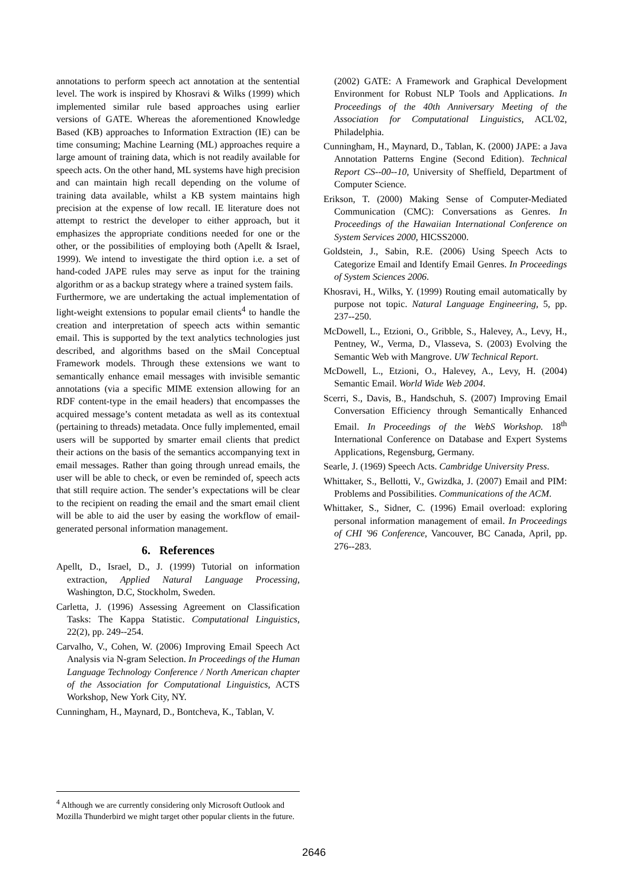annotations to perform speech act annotation at the sentential level. The work is inspired by Khosravi & Wilks (1999) which implemented similar rule based approaches using earlier versions of GATE. Whereas the aforementioned Knowledge Based (KB) approaches to Information Extraction (IE) can be time consuming; Machine Learning (ML) approaches require a large amount of training data, which is not readily available for speech acts. On the other hand, ML systems have high precision and can maintain high recall depending on the volume of training data available, whilst a KB system maintains high precision at the expense of low recall. IE literature does not attempt to restrict the developer to either approach, but it emphasizes the appropriate conditions needed for one or the other, or the possibilities of employing both (Apellt & Israel, 1999). We intend to investigate the third option i.e. a set of hand-coded JAPE rules may serve as input for the training algorithm or as a backup strategy where a trained system fails.
Furthermore, we are undertaking the actual implementation of light-weight extensions to popular email clients<sup>4</sup> to handle the creation and interpretation of speech acts within semantic email. This is supported by the text analytics technologies just described, and algorithms based on the sMail Conceptual Framework models. Through these extensions we want to semantically enhance email messages with invisible semantic annotations (via a specific MIME extension allowing for an RDF content-type in the email headers) that encompasses the acquired message’s content metadata as well as its contextual (pertaining to threads) metadata. Once fully implemented, email users will be supported by smarter email clients that predict their actions on the basis of the semantics accompanying text in email messages. Rather than going through unread emails, the user will be able to check, or even be reminded of, speech acts that still require action. The sender’s expectations will be clear to the recipient on reading the email and the smart email client will be able to aid the user by easing the workflow of email-generated personal information management.
6. References
Apellt, D., Israel, D., J. (1999) Tutorial on information extraction, Applied Natural Language Processing, Washington, D.C, Stockholm, Sweden.
Carletta, J. (1996) Assessing Agreement on Classification Tasks: The Kappa Statistic. Computational Linguistics, 22(2), pp. 249--254.
Carvalho, V., Cohen, W. (2006) Improving Email Speech Act Analysis via N-gram Selection. In Proceedings of the Human Language Technology Conference / North American chapter of the Association for Computational Linguistics, ACTS Workshop, New York City, NY.
Cunningham, H., Maynard, D., Bontcheva, K., Tablan, V.
(2002) GATE: A Framework and Graphical Development Environment for Robust NLP Tools and Applications. In Proceedings of the 40th Anniversary Meeting of the Association for Computational Linguistics, ACL'02, Philadelphia.
Cunningham, H., Maynard, D., Tablan, K. (2000) JAPE: a Java Annotation Patterns Engine (Second Edition). Technical Report CS--00--10, University of Sheffield, Department of Computer Science.
Erikson, T. (2000) Making Sense of Computer-Mediated Communication (CMC): Conversations as Genres. In Proceedings of the Hawaiian International Conference on System Services 2000, HICSS2000.
Goldstein, J., Sabin, R.E. (2006) Using Speech Acts to Categorize Email and Identify Email Genres. In Proceedings of System Sciences 2006.
Khosravi, H., Wilks, Y. (1999) Routing email automatically by purpose not topic. Natural Language Engineering, 5, pp. 237--250.
McDowell, L., Etzioni, O., Gribble, S., Halevey, A., Levy, H., Pentney, W., Verma, D., Vlasseva, S. (2003) Evolving the Semantic Web with Mangrove. UW Technical Report.
McDowell, L., Etzioni, O., Halevey, A., Levy, H. (2004) Semantic Email. World Wide Web 2004.
Scerri, S., Davis, B., Handschuh, S. (2007) Improving Email Conversation Efficiency through Semantically Enhanced Email. In Proceedings of the WebS Workshop. 18<sup>th</sup> International Conference on Database and Expert Systems Applications, Regensburg, Germany.
Searle, J. (1969) Speech Acts. Cambridge University Press.
Whittaker, S., Bellotti, V., Gwizdka, J. (2007) Email and PIM: Problems and Possibilities. Communications of the ACM.
Whittaker, S., Sidner, C. (1996) Email overload: exploring personal information management of email. In Proceedings of CHI '96 Conference, Vancouver, BC Canada, April, pp. 276--283.
<sup>4</sup> Although we are currently considering only Microsoft Outlook and Mozilla Thunderbird we might target other popular clients in the future.
2646